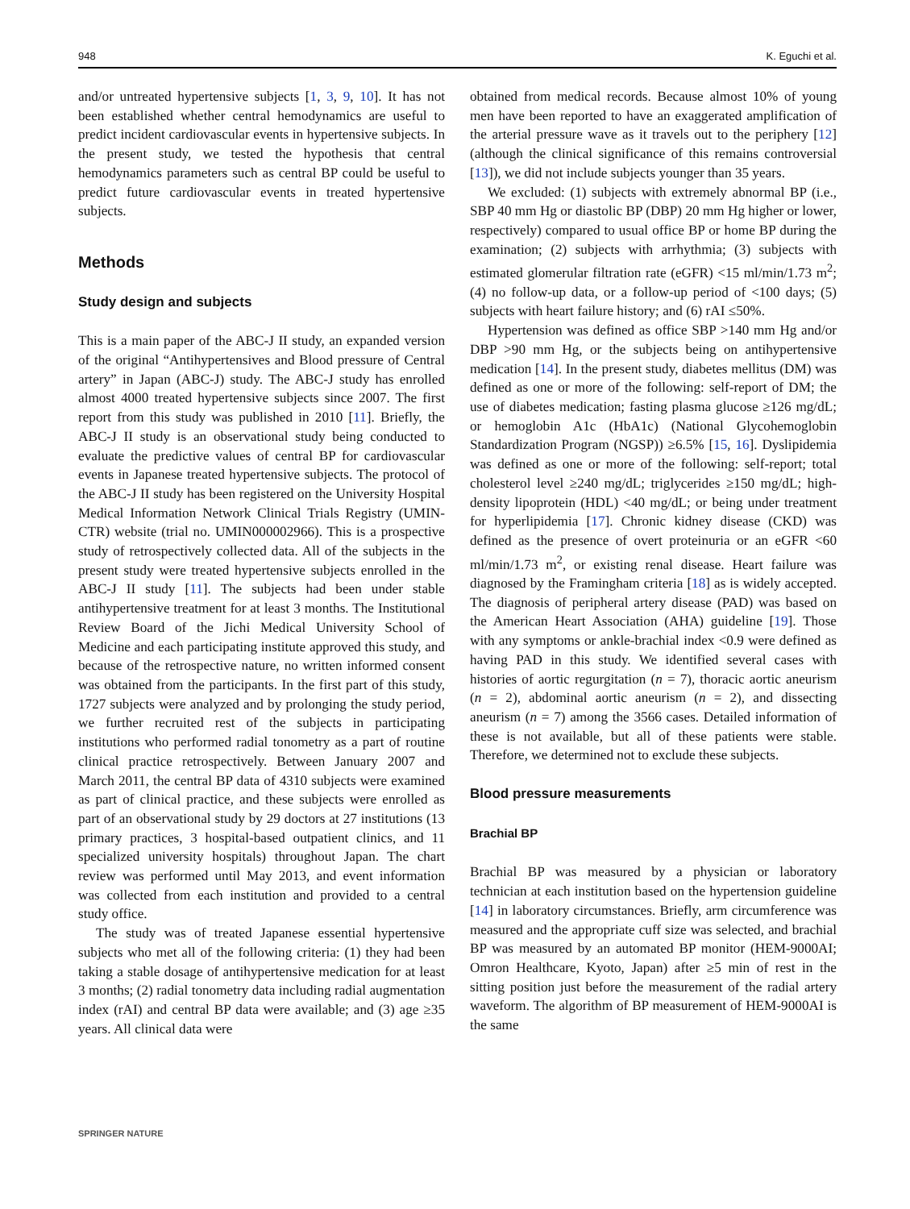948 K. Eguchi et al.
and/or untreated hypertensive subjects [1, 3, 9, 10]. It has not been established whether central hemodynamics are useful to predict incident cardiovascular events in hypertensive subjects. In the present study, we tested the hypothesis that central hemodynamics parameters such as central BP could be useful to predict future cardiovascular events in treated hypertensive subjects.
Methods
Study design and subjects
This is a main paper of the ABC-J II study, an expanded version of the original “Antihypertensives and Blood pressure of Central artery” in Japan (ABC-J) study. The ABC-J study has enrolled almost 4000 treated hypertensive subjects since 2007. The first report from this study was published in 2010 [11]. Briefly, the ABC-J II study is an observational study being conducted to evaluate the predictive values of central BP for cardiovascular events in Japanese treated hypertensive subjects. The protocol of the ABC-J II study has been registered on the University Hospital Medical Information Network Clinical Trials Registry (UMIN-CTR) website (trial no. UMIN000002966). This is a prospective study of retrospectively collected data. All of the subjects in the present study were treated hypertensive subjects enrolled in the ABC-J II study [11]. The subjects had been under stable antihypertensive treatment for at least 3 months. The Institutional Review Board of the Jichi Medical University School of Medicine and each participating institute approved this study, and because of the retrospective nature, no written informed consent was obtained from the participants. In the first part of this study, 1727 subjects were analyzed and by prolonging the study period, we further recruited rest of the subjects in participating institutions who performed radial tonometry as a part of routine clinical practice retrospectively. Between January 2007 and March 2011, the central BP data of 4310 subjects were examined as part of clinical practice, and these subjects were enrolled as part of an observational study by 29 doctors at 27 institutions (13 primary practices, 3 hospital-based outpatient clinics, and 11 specialized university hospitals) throughout Japan. The chart review was performed until May 2013, and event information was collected from each institution and provided to a central study office.
The study was of treated Japanese essential hypertensive subjects who met all of the following criteria: (1) they had been taking a stable dosage of antihypertensive medication for at least 3 months; (2) radial tonometry data including radial augmentation index (rAI) and central BP data were available; and (3) age ≥35 years. All clinical data were
obtained from medical records. Because almost 10% of young men have been reported to have an exaggerated amplification of the arterial pressure wave as it travels out to the periphery [12] (although the clinical significance of this remains controversial [13]), we did not include subjects younger than 35 years.
We excluded: (1) subjects with extremely abnormal BP (i.e., SBP 40 mm Hg or diastolic BP (DBP) 20 mm Hg higher or lower, respectively) compared to usual office BP or home BP during the examination; (2) subjects with arrhythmia; (3) subjects with estimated glomerular filtration rate (eGFR) <15 ml/min/1.73 m<sup>2</sup>; (4) no follow-up data, or a follow-up period of <100 days; (5) subjects with heart failure history; and (6) rAI ≤50%.
Hypertension was defined as office SBP >140 mm Hg and/or DBP >90 mm Hg, or the subjects being on antihypertensive medication [14]. In the present study, diabetes mellitus (DM) was defined as one or more of the following: self-report of DM; the use of diabetes medication; fasting plasma glucose ≥126 mg/dL; or hemoglobin A1c (HbA1c) (National Glycohemoglobin Standardization Program (NGSP)) ≥6.5% [15, 16]. Dyslipidemia was defined as one or more of the following: self-report; total cholesterol level ≥240 mg/dL; triglycerides ≥150 mg/dL; high-density lipoprotein (HDL) <40 mg/dL; or being under treatment for hyperlipidemia [17]. Chronic kidney disease (CKD) was defined as the presence of overt proteinuria or an eGFR <60 ml/min/1.73 m<sup>2</sup>, or existing renal disease. Heart failure was diagnosed by the Framingham criteria [18] as is widely accepted. The diagnosis of peripheral artery disease (PAD) was based on the American Heart Association (AHA) guideline [19]. Those with any symptoms or ankle-brachial index <0.9 were defined as having PAD in this study. We identified several cases with histories of aortic regurgitation (n = 7), thoracic aortic aneurism (n = 2), abdominal aortic aneurism (n = 2), and dissecting aneurism (n = 7) among the 3566 cases. Detailed information of these is not available, but all of these patients were stable. Therefore, we determined not to exclude these subjects.
Blood pressure measurements
Brachial BP
Brachial BP was measured by a physician or laboratory technician at each institution based on the hypertension guideline [14] in laboratory circumstances. Briefly, arm circumference was measured and the appropriate cuff size was selected, and brachial BP was measured by an automated BP monitor (HEM-9000AI; Omron Healthcare, Kyoto, Japan) after ≥5 min of rest in the sitting position just before the measurement of the radial artery waveform. The algorithm of BP measurement of HEM-9000AI is the same
SPRINGER NATURE